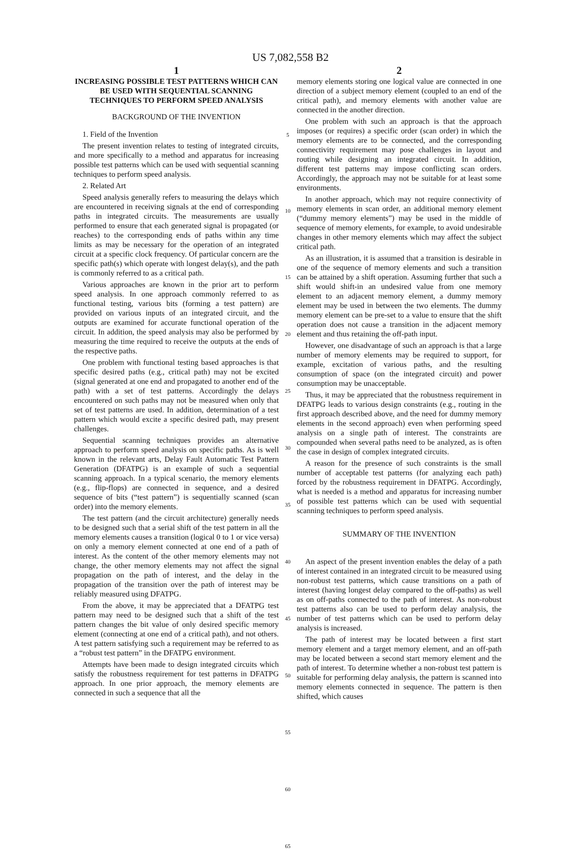US 7,082,558 B2
1
INCREASING POSSIBLE TEST PATTERNS WHICH CAN BE USED WITH SEQUENTIAL SCANNING TECHNIQUES TO PERFORM SPEED ANALYSIS
BACKGROUND OF THE INVENTION
1. Field of the Invention
The present invention relates to testing of integrated circuits, and more specifically to a method and apparatus for increasing possible test patterns which can be used with sequential scanning techniques to perform speed analysis.
2. Related Art
Speed analysis generally refers to measuring the delays which are encountered in receiving signals at the end of corresponding paths in integrated circuits. The measurements are usually performed to ensure that each generated signal is propagated (or reaches) to the corresponding ends of paths within any time limits as may be necessary for the operation of an integrated circuit at a specific clock frequency. Of particular concern are the specific path(s) which operate with longest delay(s), and the path is commonly referred to as a critical path.
Various approaches are known in the prior art to perform speed analysis. In one approach commonly referred to as functional testing, various bits (forming a test pattern) are provided on various inputs of an integrated circuit, and the outputs are examined for accurate functional operation of the circuit. In addition, the speed analysis may also be performed by measuring the time required to receive the outputs at the ends of the respective paths.
One problem with functional testing based approaches is that specific desired paths (e.g., critical path) may not be excited (signal generated at one end and propagated to another end of the path) with a set of test patterns. Accordingly the delays encountered on such paths may not be measured when only that set of test patterns are used. In addition, determination of a test pattern which would excite a specific desired path, may present challenges.
Sequential scanning techniques provides an alternative approach to perform speed analysis on specific paths. As is well known in the relevant arts, Delay Fault Automatic Test Pattern Generation (DFATPG) is an example of such a sequential scanning approach. In a typical scenario, the memory elements (e.g., flip-flops) are connected in sequence, and a desired sequence of bits (“test pattern”) is sequentially scanned (scan order) into the memory elements.
The test pattern (and the circuit architecture) generally needs to be designed such that a serial shift of the test pattern in all the memory elements causes a transition (logical 0 to 1 or vice versa) on only a memory element connected at one end of a path of interest. As the content of the other memory elements may not change, the other memory elements may not affect the signal propagation on the path of interest, and the delay in the propagation of the transition over the path of interest may be reliably measured using DFATPG.
From the above, it may be appreciated that a DFATPG test pattern may need to be designed such that a shift of the test pattern changes the bit value of only desired specific memory element (connecting at one end of a critical path), and not others. A test pattern satisfying such a requirement may be referred to as a “robust test pattern” in the DFATPG environment.
Attempts have been made to design integrated circuits which satisfy the robustness requirement for test patterns in DFATPG approach. In one prior approach, the memory elements are connected in such a sequence that all the
5
10
15
20
25
30
35
40
45
50
55
60
65
2
memory elements storing one logical value are connected in one direction of a subject memory element (coupled to an end of the critical path), and memory elements with another value are connected in the another direction.
One problem with such an approach is that the approach imposes (or requires) a specific order (scan order) in which the memory elements are to be connected, and the corresponding connectivity requirement may pose challenges in layout and routing while designing an integrated circuit. In addition, different test patterns may impose conflicting scan orders. Accordingly, the approach may not be suitable for at least some environments.
In another approach, which may not require connectivity of memory elements in scan order, an additional memory element (“dummy memory elements”) may be used in the middle of sequence of memory elements, for example, to avoid undesirable changes in other memory elements which may affect the subject critical path.
As an illustration, it is assumed that a transition is desirable in one of the sequence of memory elements and such a transition can be attained by a shift operation. Assuming further that such a shift would shift-in an undesired value from one memory element to an adjacent memory element, a dummy memory element may be used in between the two elements. The dummy memory element can be pre-set to a value to ensure that the shift operation does not cause a transition in the adjacent memory element and thus retaining the off-path input.
However, one disadvantage of such an approach is that a large number of memory elements may be required to support, for example, excitation of various paths, and the resulting consumption of space (on the integrated circuit) and power consumption may be unacceptable.
Thus, it may be appreciated that the robustness requirement in DFATPG leads to various design constraints (e.g., routing in the first approach described above, and the need for dummy memory elements in the second approach) even when performing speed analysis on a single path of interest. The constraints are compounded when several paths need to be analyzed, as is often the case in design of complex integrated circuits.
A reason for the presence of such constraints is the small number of acceptable test patterns (for analyzing each path) forced by the robustness requirement in DFATPG. Accordingly, what is needed is a method and apparatus for increasing number of possible test patterns which can be used with sequential scanning techniques to perform speed analysis.
SUMMARY OF THE INVENTION
An aspect of the present invention enables the delay of a path of interest contained in an integrated circuit to be measured using non-robust test patterns, which cause transitions on a path of interest (having longest delay compared to the off-paths) as well as on off-paths connected to the path of interest. As non-robust test patterns also can be used to perform delay analysis, the number of test patterns which can be used to perform delay analysis is increased.
The path of interest may be located between a first start memory element and a target memory element, and an off-path may be located between a second start memory element and the path of interest. To determine whether a non-robust test pattern is suitable for performing delay analysis, the pattern is scanned into memory elements connected in sequence. The pattern is then shifted, which causes